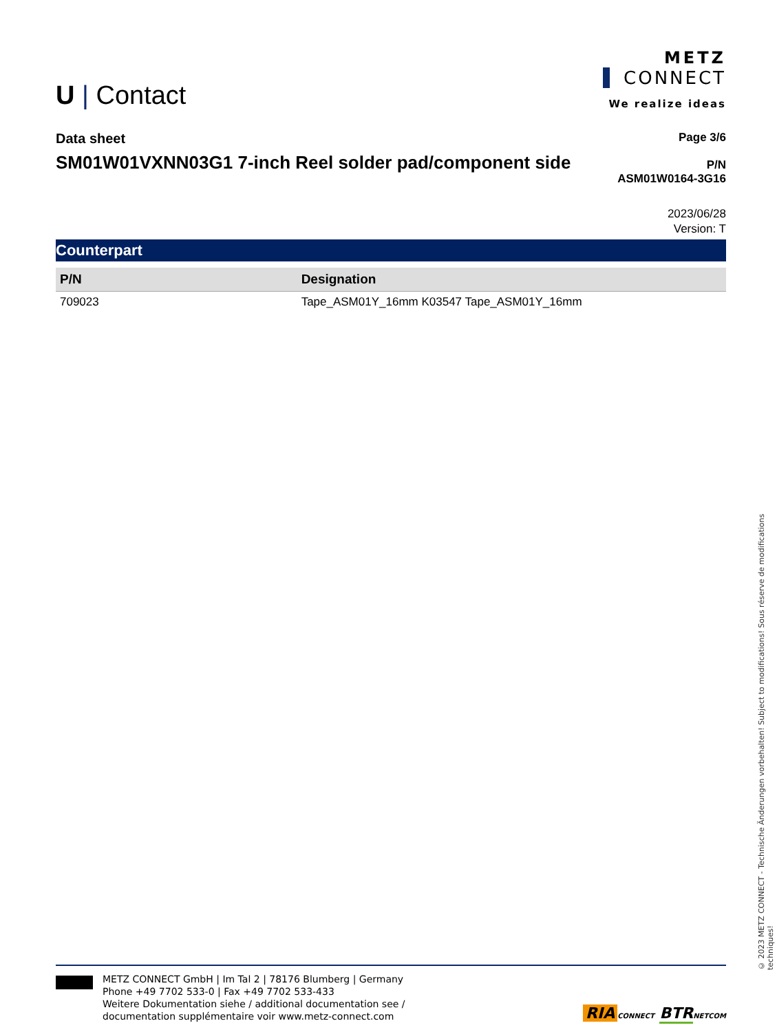U | Contact
METZ
CONNECT
We realize ideas
Data sheet
SM01W01VXNN03G1 7-inch Reel solder pad/component side
Page 3/6
P/N
ASM01W0164-3G16
2023/06/28
Version: T
Counterpart
| P/N | Designation |
| --- | --- |
| 709023 | Tape_ASM01Y_16mm K03547 Tape_ASM01Y_16mm |
METZ CONNECT GmbH | Im Tal 2 | 78176 Blumberg | Germany
Phone +49 7702 533-0 | Fax +49 7702 533-433
Weitere Dokumentation siehe / additional documentation see /
documentation supplémentaire voir www.metz-connect.com
RIA CONNECT BTR NETCOM
© 2023 METZ CONNECT - Technische Änderungen vorbehalten! Subject to modifications! Sous réserve de modifications techniques!